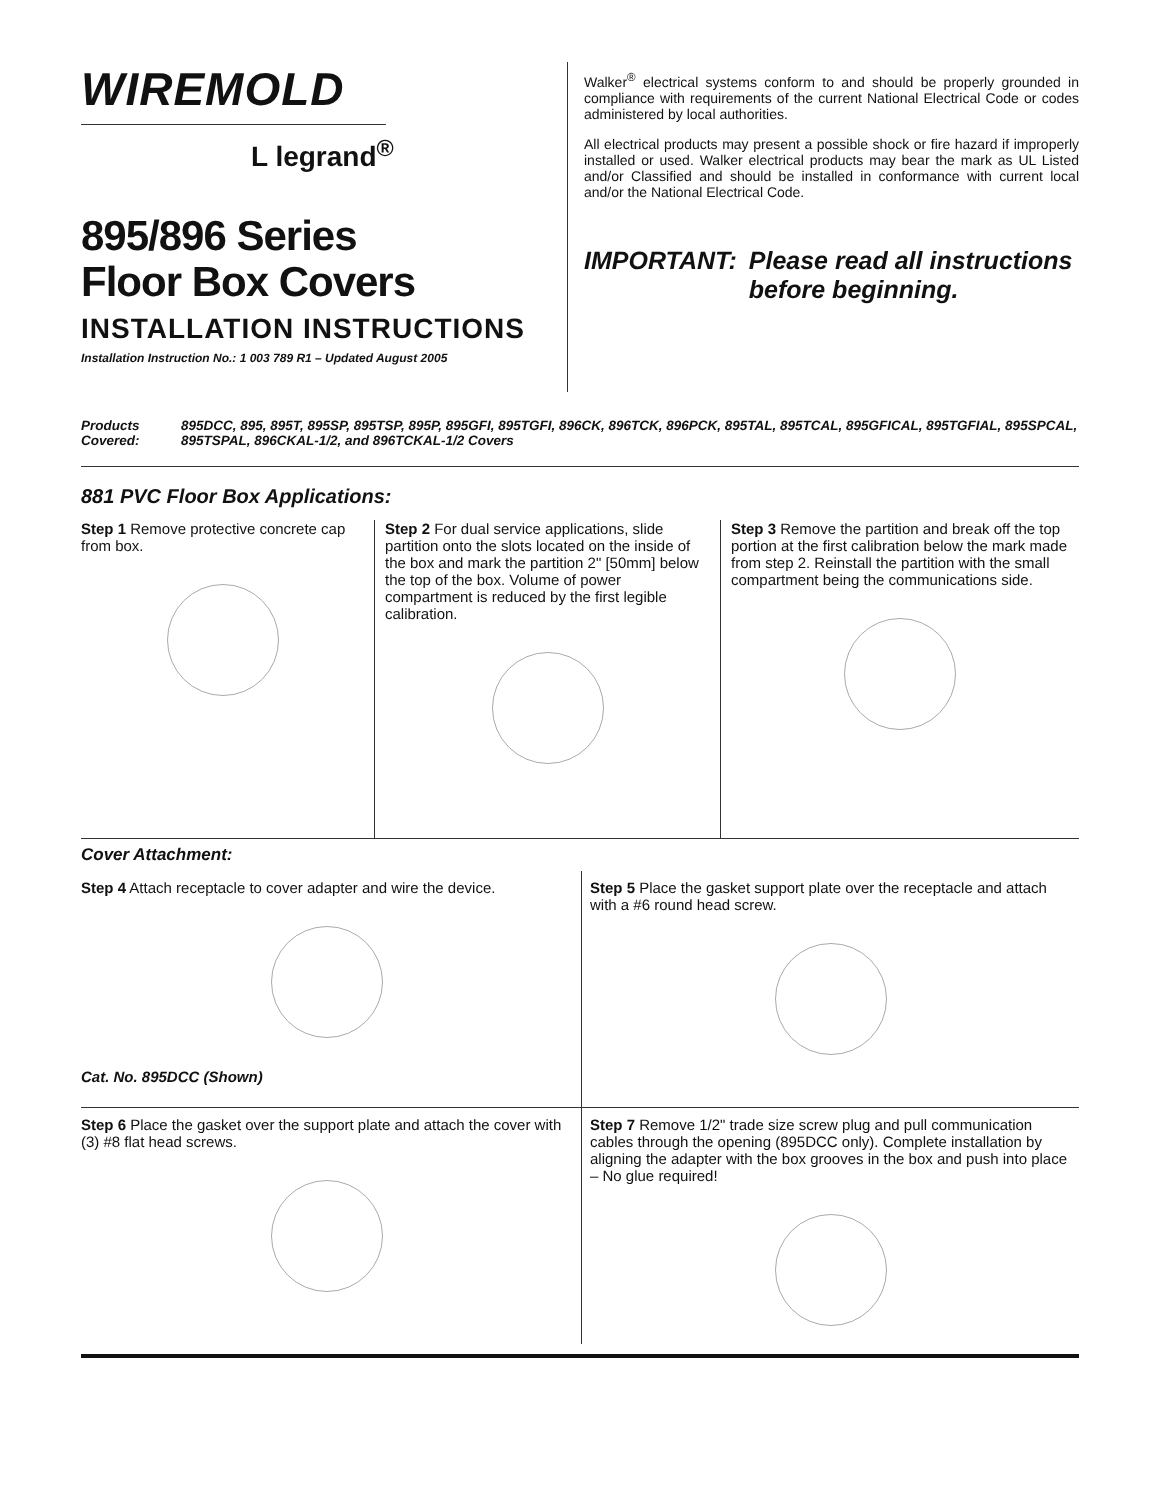WIREMOLD
L legrand<sup>®</sup>
895/896 Series
Floor Box Covers
INSTALLATION INSTRUCTIONS
Installation Instruction No.: 1 003 789 R1 – Updated August 2005
Walker<sup>®</sup> electrical systems conform to and should be properly grounded in compliance with requirements of the current National Electrical Code or codes administered by local authorities.
All electrical products may present a possible shock or fire hazard if improperly installed or used. Walker electrical products may bear the mark as UL Listed and/or Classified and should be installed in conformance with current local and/or the National Electrical Code.
IMPORTANT: Please read all instructions
before beginning.
Products Covered: 895DCC, 895, 895T, 895SP, 895TSP, 895P, 895GFI, 895TGFI, 896CK, 896TCK, 896PCK, 895TAL, 895TCAL, 895GFICAL, 895TGFIAL, 895SPCAL, 895TSPAL, 896CKAL-1/2, and 896TCKAL-1/2 Covers
881 PVC Floor Box Applications:
Step 1 Remove protective concrete cap from box.
Step 2 For dual service applications, slide partition onto the slots located on the inside of the box and mark the partition 2" [50mm] below the top of the box. Volume of power compartment is reduced by the first legible calibration.
Step 3 Remove the partition and break off the top portion at the first calibration below the mark made from step 2. Reinstall the partition with the small compartment being the communications side.
Cover Attachment:
Step 4 Attach receptacle to cover adapter and wire the device.
Cat. No. 895DCC (Shown)
Step 5 Place the gasket support plate over the receptacle and attach with a #6 round head screw.
Step 6 Place the gasket over the support plate and attach the cover with (3) #8 flat head screws.
Step 7 Remove 1/2" trade size screw plug and pull communication cables through the opening (895DCC only). Complete installation by aligning the adapter with the box grooves in the box and push into place – No glue required!